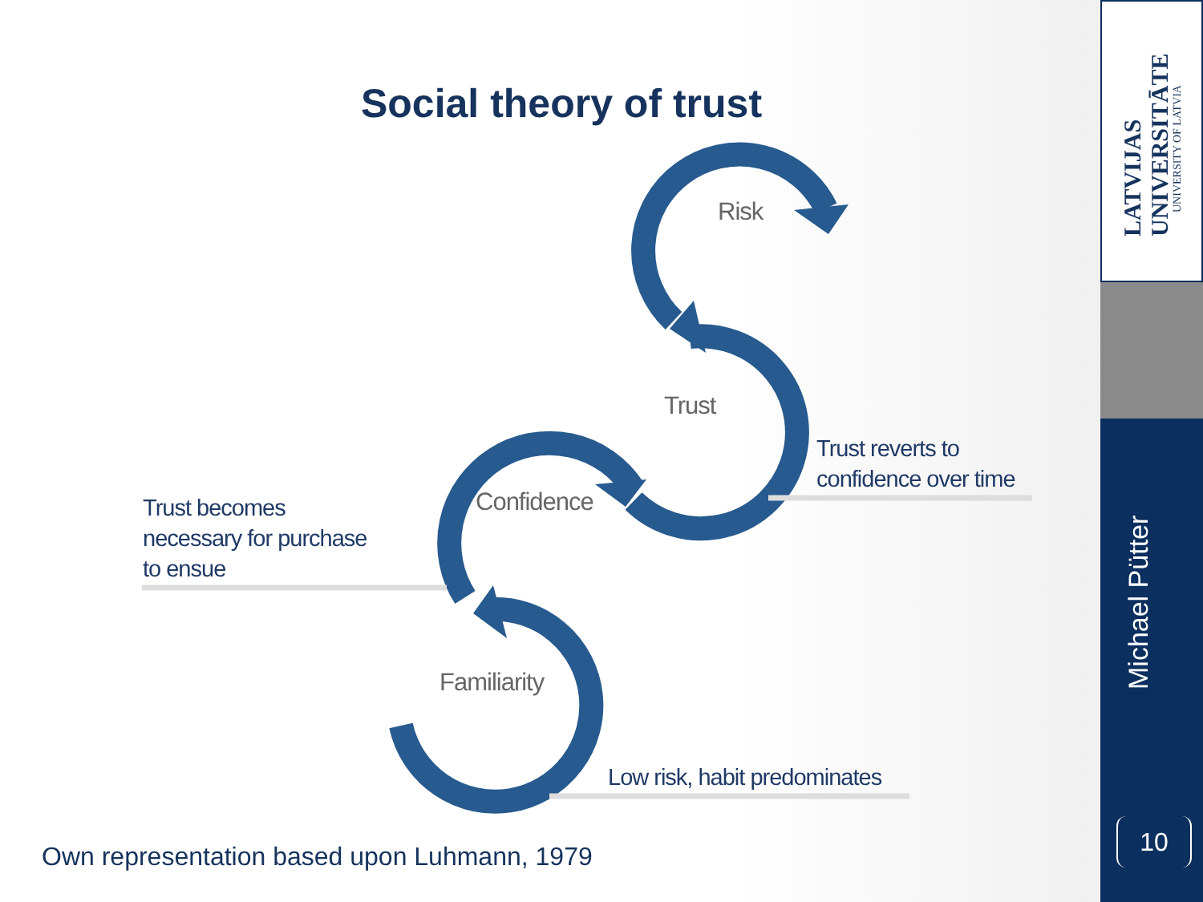LATVIJAS UNIVERSITĀTE
UNIVERSITY OF LATVIA
Social theory of trust
Risk
Trust
Confidence
Familiarity
Trust reverts to
confidence over time
Trust becomes
necessary for purchase
to ensue
Low risk, habit predominates
Own representation based upon Luhmann, 1979
Michael Pütter
10